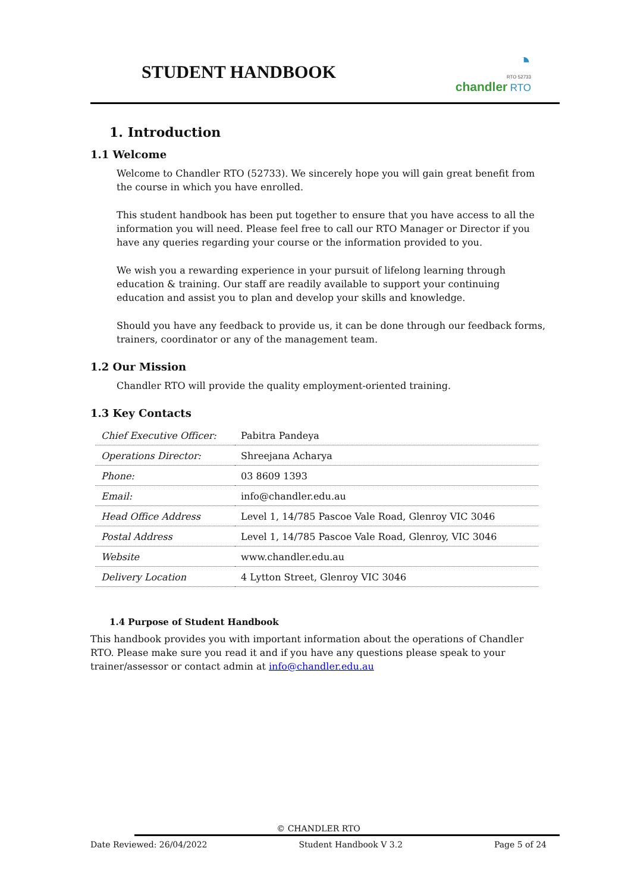STUDENT HANDBOOK
◔
RTO 52733
chandler RTO
1. Introduction
1.1 Welcome
Welcome to Chandler RTO (52733). We sincerely hope you will gain great benefit from the course in which you have enrolled.
This student handbook has been put together to ensure that you have access to all the information you will need. Please feel free to call our RTO Manager or Director if you have any queries regarding your course or the information provided to you.
We wish you a rewarding experience in your pursuit of lifelong learning through education & training. Our staff are readily available to support your continuing education and assist you to plan and develop your skills and knowledge.
Should you have any feedback to provide us, it can be done through our feedback forms, trainers, coordinator or any of the management team.
1.2 Our Mission
Chandler RTO will provide the quality employment-oriented training.
1.3 Key Contacts
| Chief Executive Officer: | Pabitra Pandeya |
| Operations Director: | Shreejana Acharya |
| Phone: | 03 8609 1393 |
| Email: | info@chandler.edu.au |
| Head Office Address | Level 1, 14/785 Pascoe Vale Road, Glenroy VIC 3046 |
| Postal Address | Level 1, 14/785 Pascoe Vale Road, Glenroy, VIC 3046 |
| Website | www.chandler.edu.au |
| Delivery Location | 4 Lytton Street, Glenroy VIC 3046 |
1.4 Purpose of Student Handbook
This handbook provides you with important information about the operations of Chandler RTO. Please make sure you read it and if you have any questions please speak to your trainer/assessor or contact admin at info@chandler.edu.au
© CHANDLER RTO
Date Reviewed: 26/04/2022 Student Handbook V 3.2 Page 5 of 24